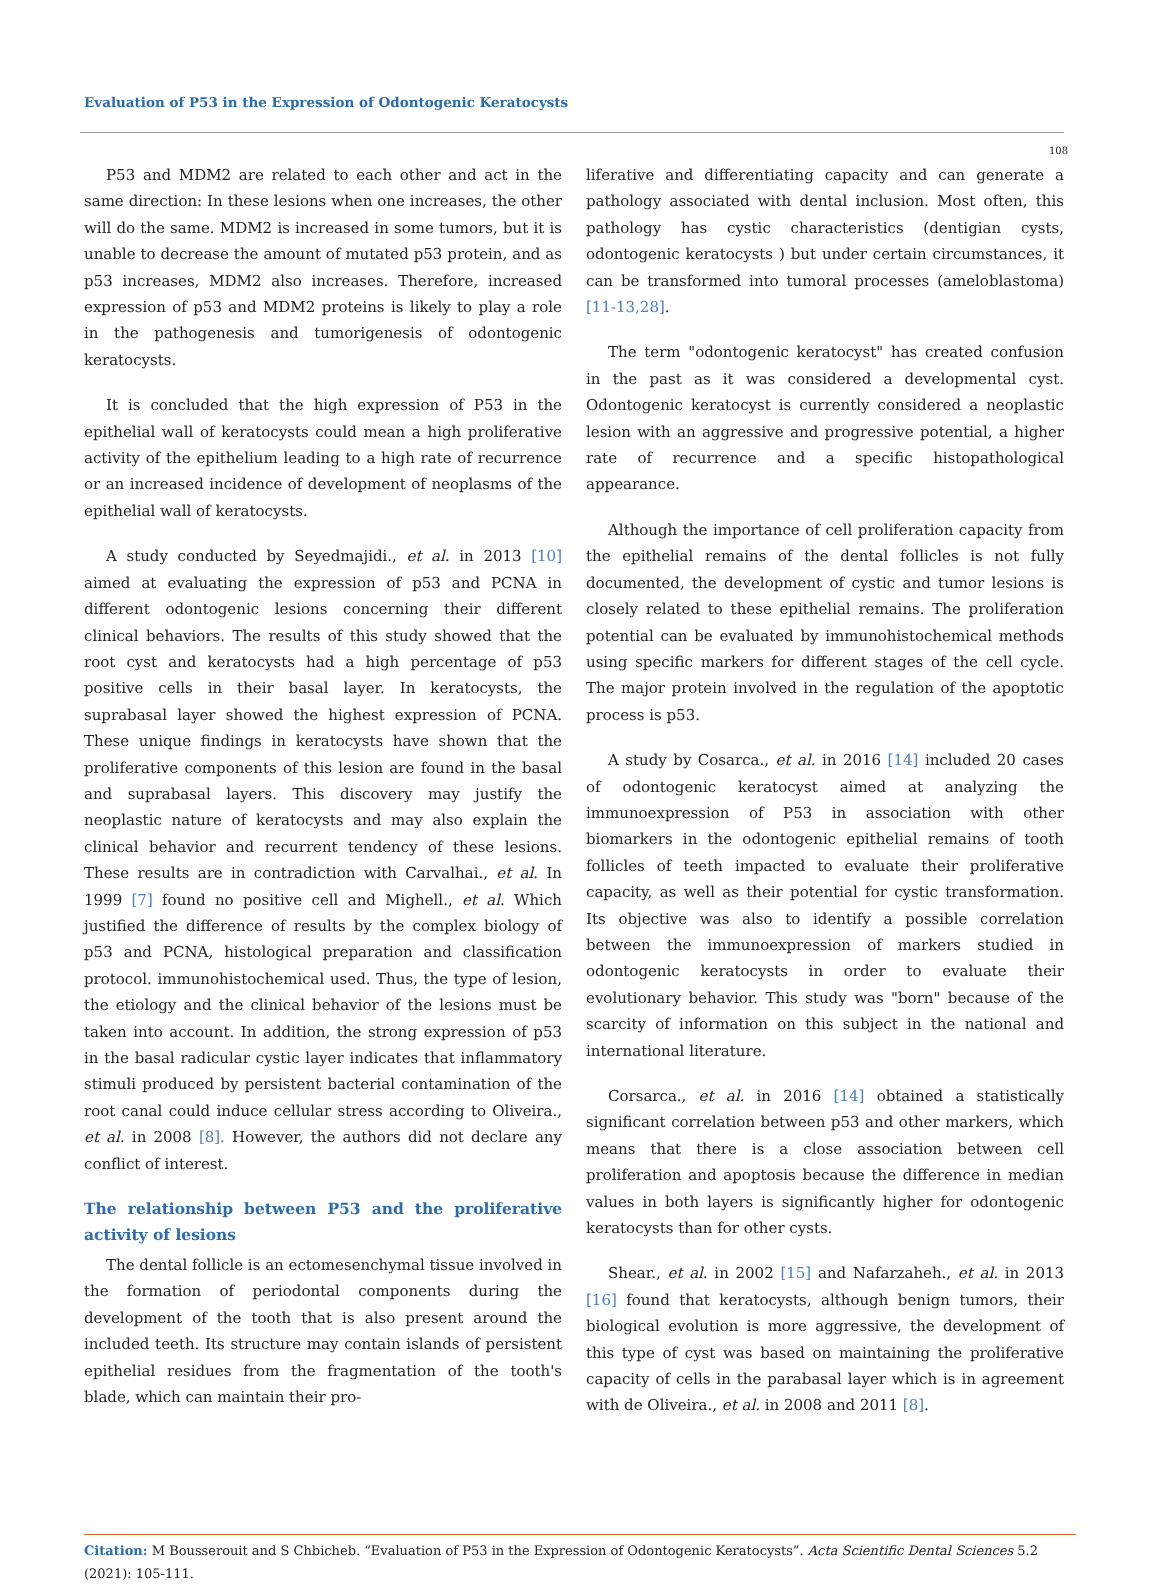Evaluation of P53 in the Expression of Odontogenic Keratocysts
108
P53 and MDM2 are related to each other and act in the same direction: In these lesions when one increases, the other will do the same. MDM2 is increased in some tumors, but it is unable to decrease the amount of mutated p53 protein, and as p53 increases, MDM2 also increases. Therefore, increased expression of p53 and MDM2 proteins is likely to play a role in the pathogenesis and tumorigenesis of odontogenic keratocysts.
It is concluded that the high expression of P53 in the epithelial wall of keratocysts could mean a high proliferative activity of the epithelium leading to a high rate of recurrence or an increased incidence of development of neoplasms of the epithelial wall of keratocysts.
A study conducted by Seyedmajidi., et al. in 2013 [10] aimed at evaluating the expression of p53 and PCNA in different odontogenic lesions concerning their different clinical behaviors. The results of this study showed that the root cyst and keratocysts had a high percentage of p53 positive cells in their basal layer. In keratocysts, the suprabasal layer showed the highest expression of PCNA. These unique findings in keratocysts have shown that the proliferative components of this lesion are found in the basal and suprabasal layers. This discovery may justify the neoplastic nature of keratocysts and may also explain the clinical behavior and recurrent tendency of these lesions. These results are in contradiction with Carvalhai., et al. In 1999 [7] found no positive cell and Mighell., et al. Which justified the difference of results by the complex biology of p53 and PCNA, histological preparation and classification protocol. immunohistochemical used. Thus, the type of lesion, the etiology and the clinical behavior of the lesions must be taken into account. In addition, the strong expression of p53 in the basal radicular cystic layer indicates that inflammatory stimuli produced by persistent bacterial contamination of the root canal could induce cellular stress according to Oliveira., et al. in 2008 [8]. However, the authors did not declare any conflict of interest.
The relationship between P53 and the proliferative activity of lesions
The dental follicle is an ectomesenchymal tissue involved in the formation of periodontal components during the development of the tooth that is also present around the included teeth. Its structure may contain islands of persistent epithelial residues from the fragmentation of the tooth's blade, which can maintain their pro-
liferative and differentiating capacity and can generate a pathology associated with dental inclusion. Most often, this pathology has cystic characteristics (dentigian cysts, odontogenic keratocysts ) but under certain circumstances, it can be transformed into tumoral processes (ameloblastoma) [11-13,28].
The term "odontogenic keratocyst" has created confusion in the past as it was considered a developmental cyst. Odontogenic keratocyst is currently considered a neoplastic lesion with an aggressive and progressive potential, a higher rate of recurrence and a specific histopathological appearance.
Although the importance of cell proliferation capacity from the epithelial remains of the dental follicles is not fully documented, the development of cystic and tumor lesions is closely related to these epithelial remains. The proliferation potential can be evaluated by immunohistochemical methods using specific markers for different stages of the cell cycle. The major protein involved in the regulation of the apoptotic process is p53.
A study by Cosarca., et al. in 2016 [14] included 20 cases of odontogenic keratocyst aimed at analyzing the immunoexpression of P53 in association with other biomarkers in the odontogenic epithelial remains of tooth follicles of teeth impacted to evaluate their proliferative capacity, as well as their potential for cystic transformation. Its objective was also to identify a possible correlation between the immunoexpression of markers studied in odontogenic keratocysts in order to evaluate their evolutionary behavior. This study was "born" because of the scarcity of information on this subject in the national and international literature.
Corsarca., et al. in 2016 [14] obtained a statistically significant correlation between p53 and other markers, which means that there is a close association between cell proliferation and apoptosis because the difference in median values in both layers is significantly higher for odontogenic keratocysts than for other cysts.
Shear., et al. in 2002 [15] and Nafarzaheh., et al. in 2013 [16] found that keratocysts, although benign tumors, their biological evolution is more aggressive, the development of this type of cyst was based on maintaining the proliferative capacity of cells in the parabasal layer which is in agreement with de Oliveira., et al. in 2008 and 2011 [8].
Citation: M Bousserouit and S Chbicheb. “Evaluation of P53 in the Expression of Odontogenic Keratocysts”. Acta Scientific Dental Sciences 5.2 (2021): 105-111.